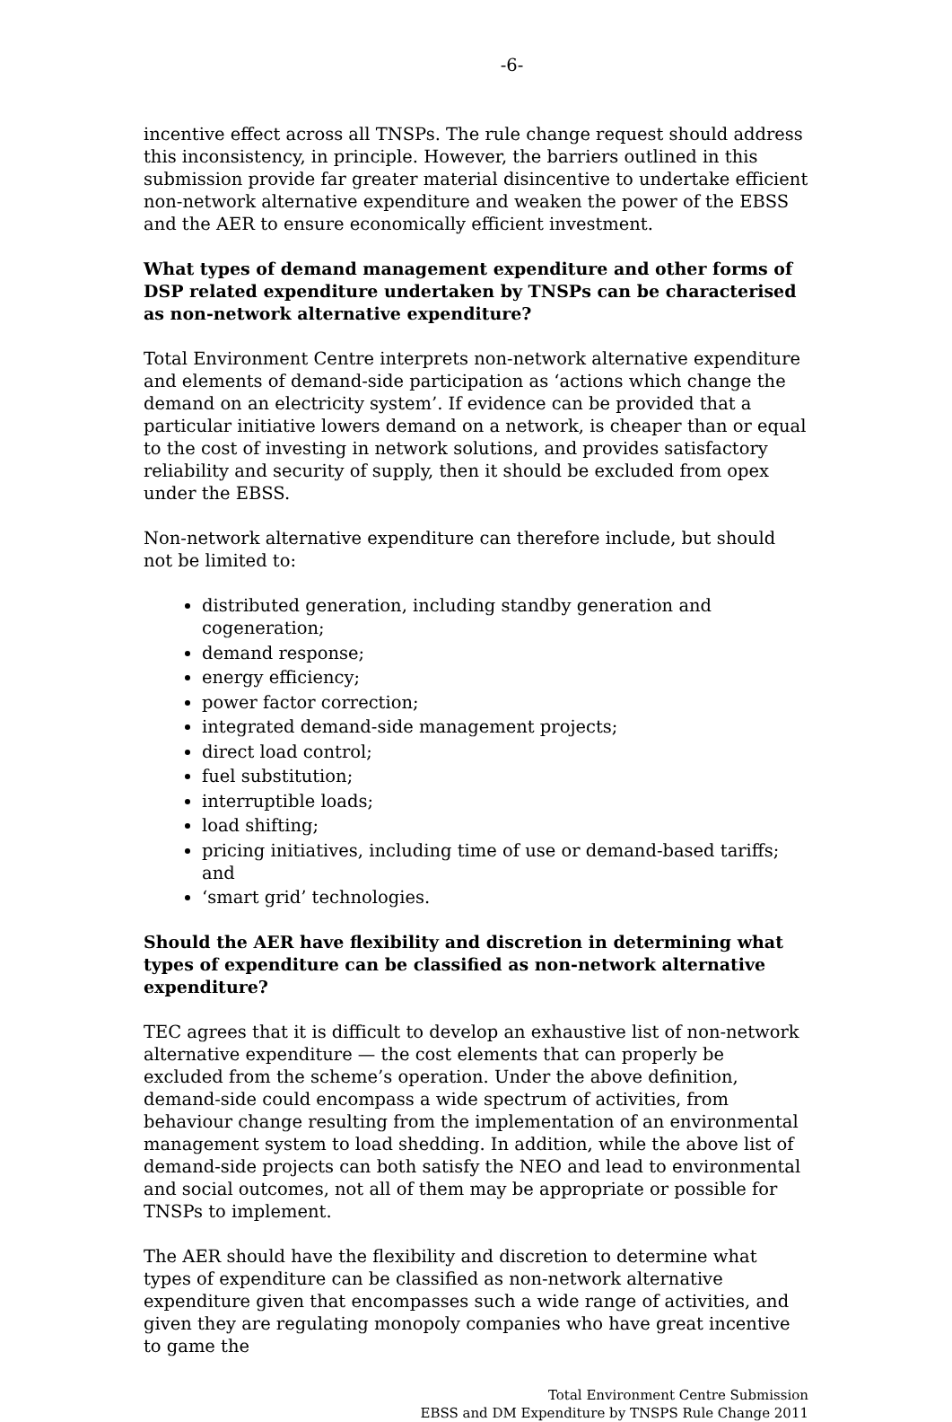-6-
incentive effect across all TNSPs. The rule change request should address this inconsistency, in principle. However, the barriers outlined in this submission provide far greater material disincentive to undertake efficient non-network alternative expenditure and weaken the power of the EBSS and the AER to ensure economically efficient investment.
What types of demand management expenditure and other forms of DSP related expenditure undertaken by TNSPs can be characterised as non-network alternative expenditure?
Total Environment Centre interprets non-network alternative expenditure and elements of demand-side participation as ‘actions which change the demand on an electricity system’. If evidence can be provided that a particular initiative lowers demand on a network, is cheaper than or equal to the cost of investing in network solutions, and provides satisfactory reliability and security of supply, then it should be excluded from opex under the EBSS.
Non-network alternative expenditure can therefore include, but should not be limited to:
distributed generation, including standby generation and cogeneration;
demand response;
energy efficiency;
power factor correction;
integrated demand-side management projects;
direct load control;
fuel substitution;
interruptible loads;
load shifting;
pricing initiatives, including time of use or demand-based tariffs; and
‘smart grid’ technologies.
Should the AER have flexibility and discretion in determining what types of expenditure can be classified as non-network alternative expenditure?
TEC agrees that it is difficult to develop an exhaustive list of non-network alternative expenditure — the cost elements that can properly be excluded from the scheme’s operation. Under the above definition, demand-side could encompass a wide spectrum of activities, from behaviour change resulting from the implementation of an environmental management system to load shedding. In addition, while the above list of demand-side projects can both satisfy the NEO and lead to environmental and social outcomes, not all of them may be appropriate or possible for TNSPs to implement.
The AER should have the flexibility and discretion to determine what types of expenditure can be classified as non-network alternative expenditure given that encompasses such a wide range of activities, and given they are regulating monopoly companies who have great incentive to game the
Total Environment Centre Submission
EBSS and DM Expenditure by TNSPS Rule Change 2011